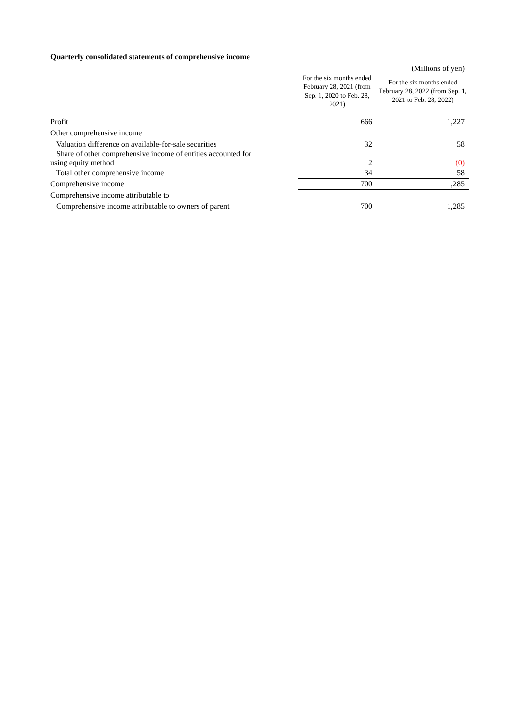Quarterly consolidated statements of comprehensive income
| | | (Millions of yen) |
| | For the six months ended February 28, 2021 (from Sep. 1, 2020 to Feb. 28, 2021) | For the six months ended February 28, 2022 (from Sep. 1, 2021 to Feb. 28, 2022) |
| Profit | 666 | 1,227 |
| Other comprehensive income | | |
| Valuation difference on available-for-sale securities | 32 | 58 |
| Share of other comprehensive income of entities accounted for using equity method | 2 | (0) |
| Total other comprehensive income | 34 | 58 |
| Comprehensive income | 700 | 1,285 |
| Comprehensive income attributable to | | |
| Comprehensive income attributable to owners of parent | 700 | 1,285 |